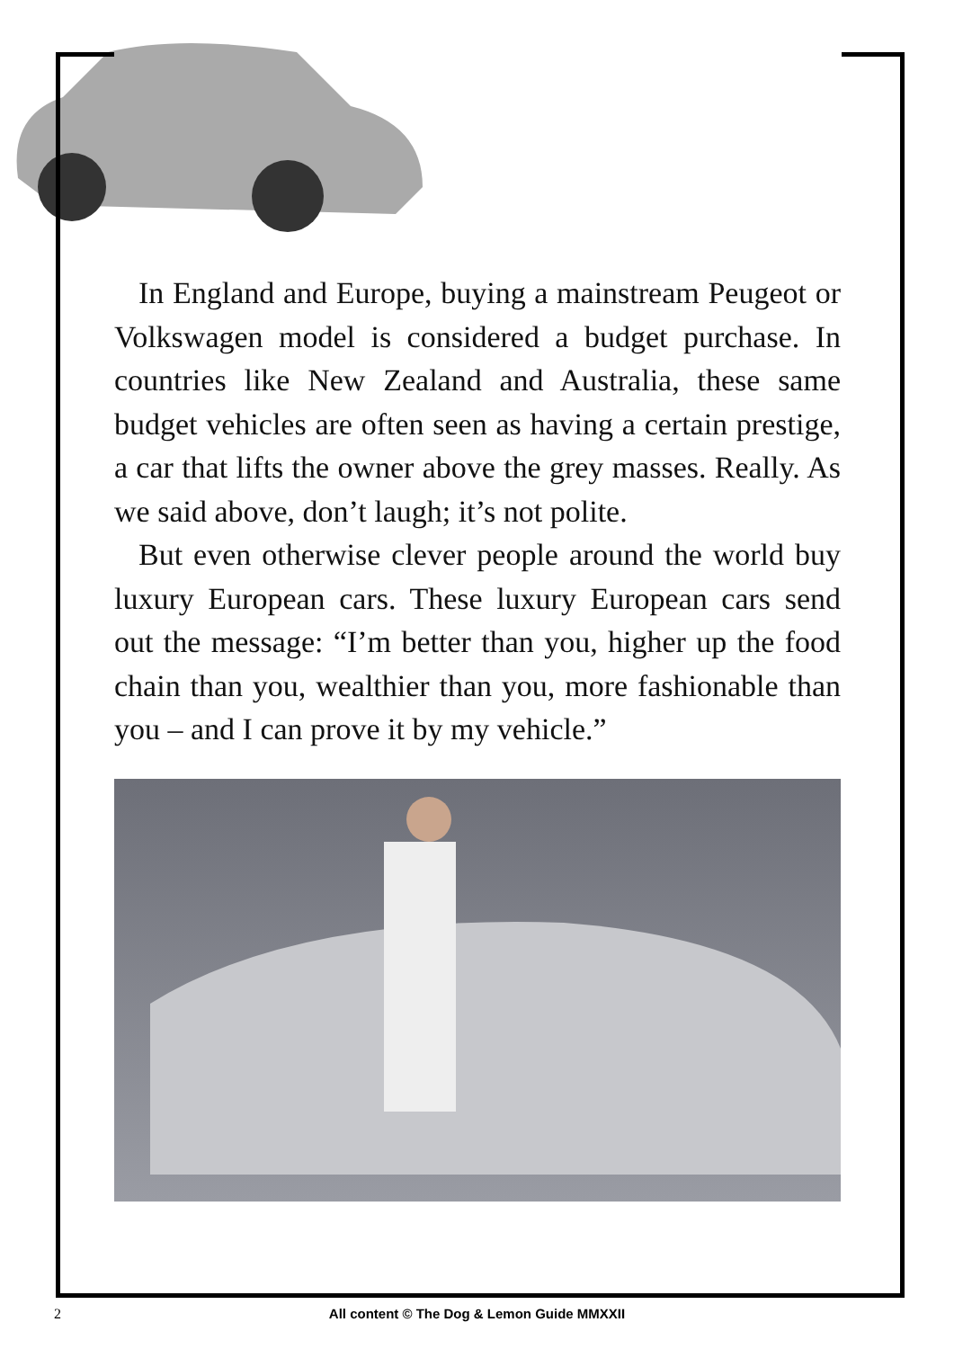In England and Europe, buying a mainstream Peugeot or Volkswagen model is considered a budget purchase. In countries like New Zealand and Australia, these same budget vehicles are often seen as having a certain prestige, a car that lifts the owner above the grey masses. Really. As we said above, don’t laugh; it’s not polite.
But even otherwise clever people around the world buy luxury European cars. These luxury European cars send out the message: “I’m better than you, higher up the food chain than you, wealthier than you, more fashionable than you – and I can prove it by my vehicle.”
2
All content © The Dog & Lemon Guide MMXXII